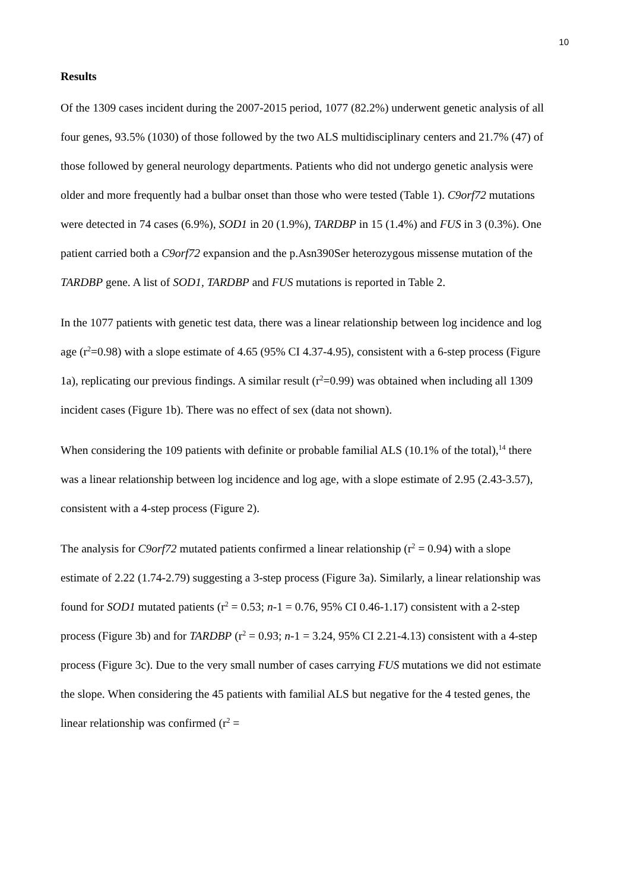10
Results
Of the 1309 cases incident during the 2007-2015 period, 1077 (82.2%) underwent genetic analysis of all four genes, 93.5% (1030) of those followed by the two ALS multidisciplinary centers and 21.7% (47) of those followed by general neurology departments. Patients who did not undergo genetic analysis were older and more frequently had a bulbar onset than those who were tested (Table 1). C9orf72 mutations were detected in 74 cases (6.9%), SOD1 in 20 (1.9%), TARDBP in 15 (1.4%) and FUS in 3 (0.3%). One patient carried both a C9orf72 expansion and the p.Asn390Ser heterozygous missense mutation of the TARDBP gene. A list of SOD1, TARDBP and FUS mutations is reported in Table 2.
In the 1077 patients with genetic test data, there was a linear relationship between log incidence and log age (r<sup>2</sup>=0.98) with a slope estimate of 4.65 (95% CI 4.37-4.95), consistent with a 6-step process (Figure 1a), replicating our previous findings. A similar result (r<sup>2</sup>=0.99) was obtained when including all 1309 incident cases (Figure 1b). There was no effect of sex (data not shown).
When considering the 109 patients with definite or probable familial ALS (10.1% of the total),<sup>14</sup> there was a linear relationship between log incidence and log age, with a slope estimate of 2.95 (2.43-3.57), consistent with a 4-step process (Figure 2).
The analysis for C9orf72 mutated patients confirmed a linear relationship (r<sup>2</sup> = 0.94) with a slope estimate of 2.22 (1.74-2.79) suggesting a 3-step process (Figure 3a). Similarly, a linear relationship was found for SOD1 mutated patients (r<sup>2</sup> = 0.53; n-1 = 0.76, 95% CI 0.46-1.17) consistent with a 2-step process (Figure 3b) and for TARDBP (r<sup>2</sup> = 0.93; n-1 = 3.24, 95% CI 2.21-4.13) consistent with a 4-step process (Figure 3c). Due to the very small number of cases carrying FUS mutations we did not estimate the slope. When considering the 45 patients with familial ALS but negative for the 4 tested genes, the linear relationship was confirmed (r<sup>2</sup> =